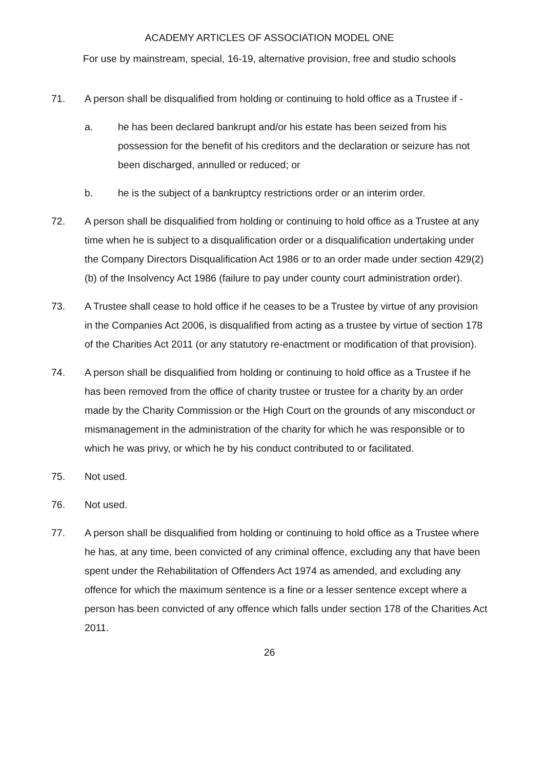ACADEMY ARTICLES OF ASSOCIATION MODEL ONE
For use by mainstream, special, 16-19, alternative provision, free and studio schools
71. A person shall be disqualified from holding or continuing to hold office as a Trustee if -
a. he has been declared bankrupt and/or his estate has been seized from his possession for the benefit of his creditors and the declaration or seizure has not been discharged, annulled or reduced; or
b. he is the subject of a bankruptcy restrictions order or an interim order.
72. A person shall be disqualified from holding or continuing to hold office as a Trustee at any time when he is subject to a disqualification order or a disqualification undertaking under the Company Directors Disqualification Act 1986 or to an order made under section 429(2)(b) of the Insolvency Act 1986 (failure to pay under county court administration order).
73. A Trustee shall cease to hold office if he ceases to be a Trustee by virtue of any provision in the Companies Act 2006, is disqualified from acting as a trustee by virtue of section 178 of the Charities Act 2011 (or any statutory re-enactment or modification of that provision).
74. A person shall be disqualified from holding or continuing to hold office as a Trustee if he has been removed from the office of charity trustee or trustee for a charity by an order made by the Charity Commission or the High Court on the grounds of any misconduct or mismanagement in the administration of the charity for which he was responsible or to which he was privy, or which he by his conduct contributed to or facilitated.
75. Not used.
76. Not used.
77. A person shall be disqualified from holding or continuing to hold office as a Trustee where he has, at any time, been convicted of any criminal offence, excluding any that have been spent under the Rehabilitation of Offenders Act 1974 as amended, and excluding any offence for which the maximum sentence is a fine or a lesser sentence except where a person has been convicted of any offence which falls under section 178 of the Charities Act 2011.
26